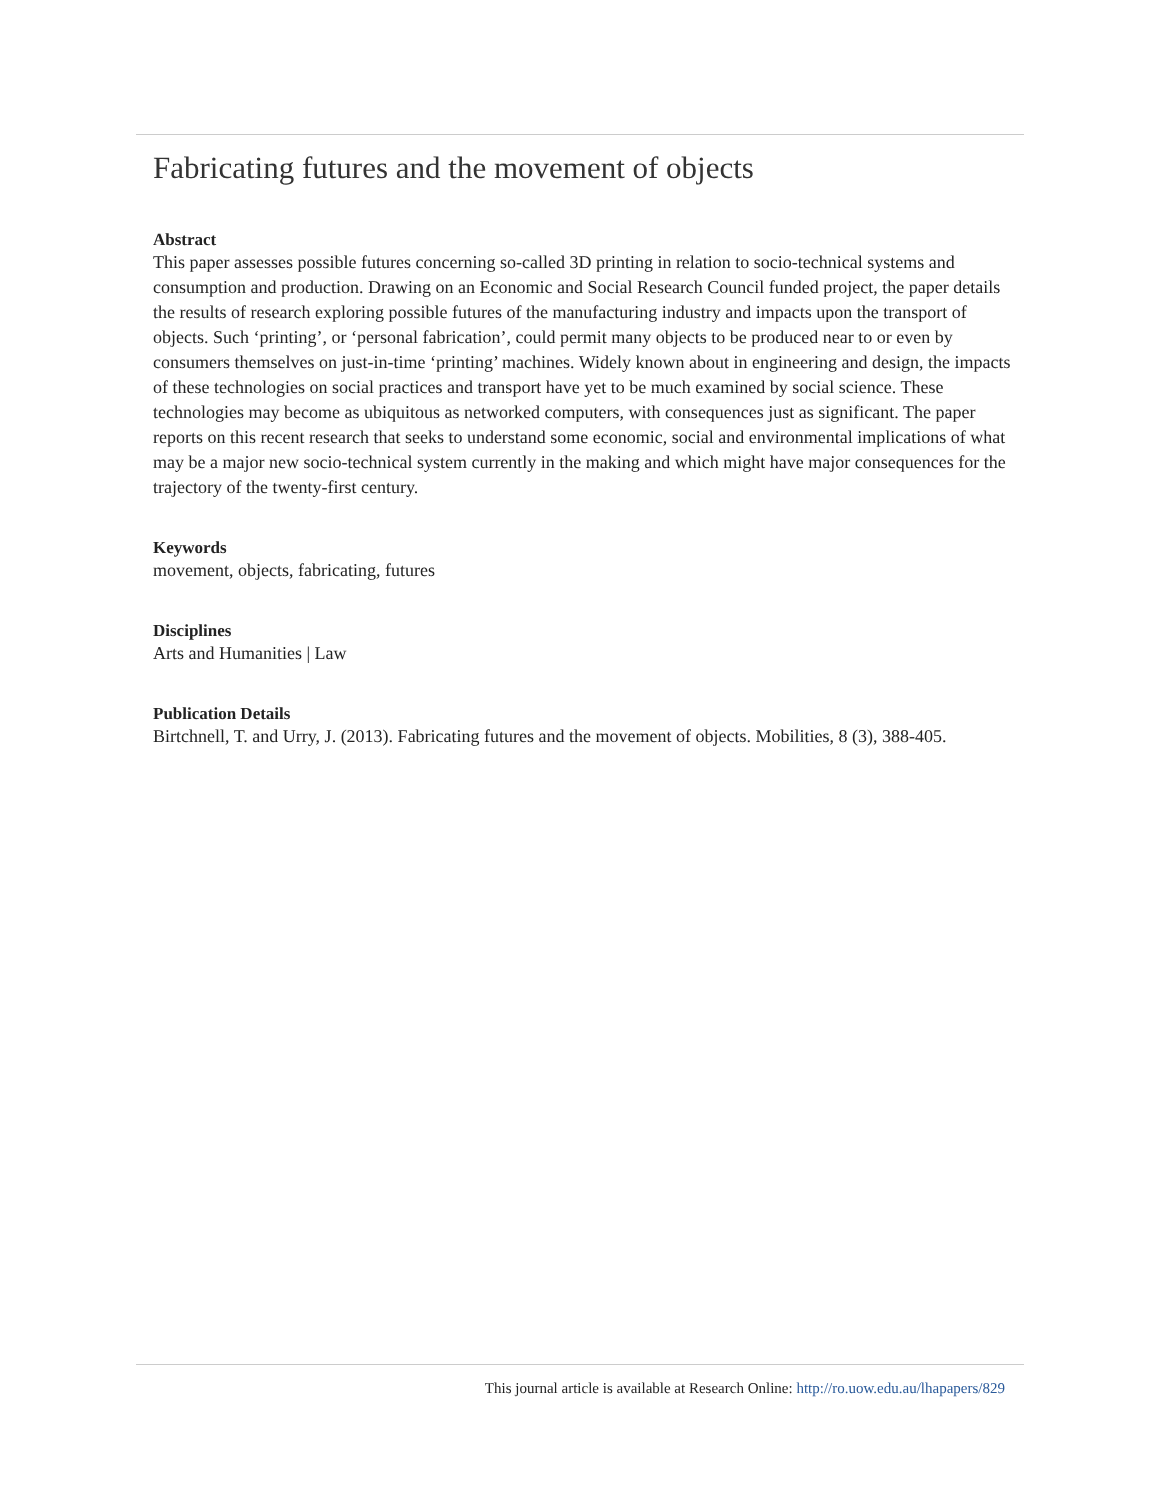Fabricating futures and the movement of objects
Abstract
This paper assesses possible futures concerning so-called 3D printing in relation to socio-technical systems and consumption and production. Drawing on an Economic and Social Research Council funded project, the paper details the results of research exploring possible futures of the manufacturing industry and impacts upon the transport of objects. Such ‘printing’, or ‘personal fabrication’, could permit many objects to be produced near to or even by consumers themselves on just-in-time ‘printing’ machines. Widely known about in engineering and design, the impacts of these technologies on social practices and transport have yet to be much examined by social science. These technologies may become as ubiquitous as networked computers, with consequences just as significant. The paper reports on this recent research that seeks to understand some economic, social and environmental implications of what may be a major new socio-technical system currently in the making and which might have major consequences for the trajectory of the twenty-first century.
Keywords
movement, objects, fabricating, futures
Disciplines
Arts and Humanities | Law
Publication Details
Birtchnell, T. and Urry, J. (2013). Fabricating futures and the movement of objects. Mobilities, 8 (3), 388-405.
This journal article is available at Research Online: http://ro.uow.edu.au/lhapapers/829